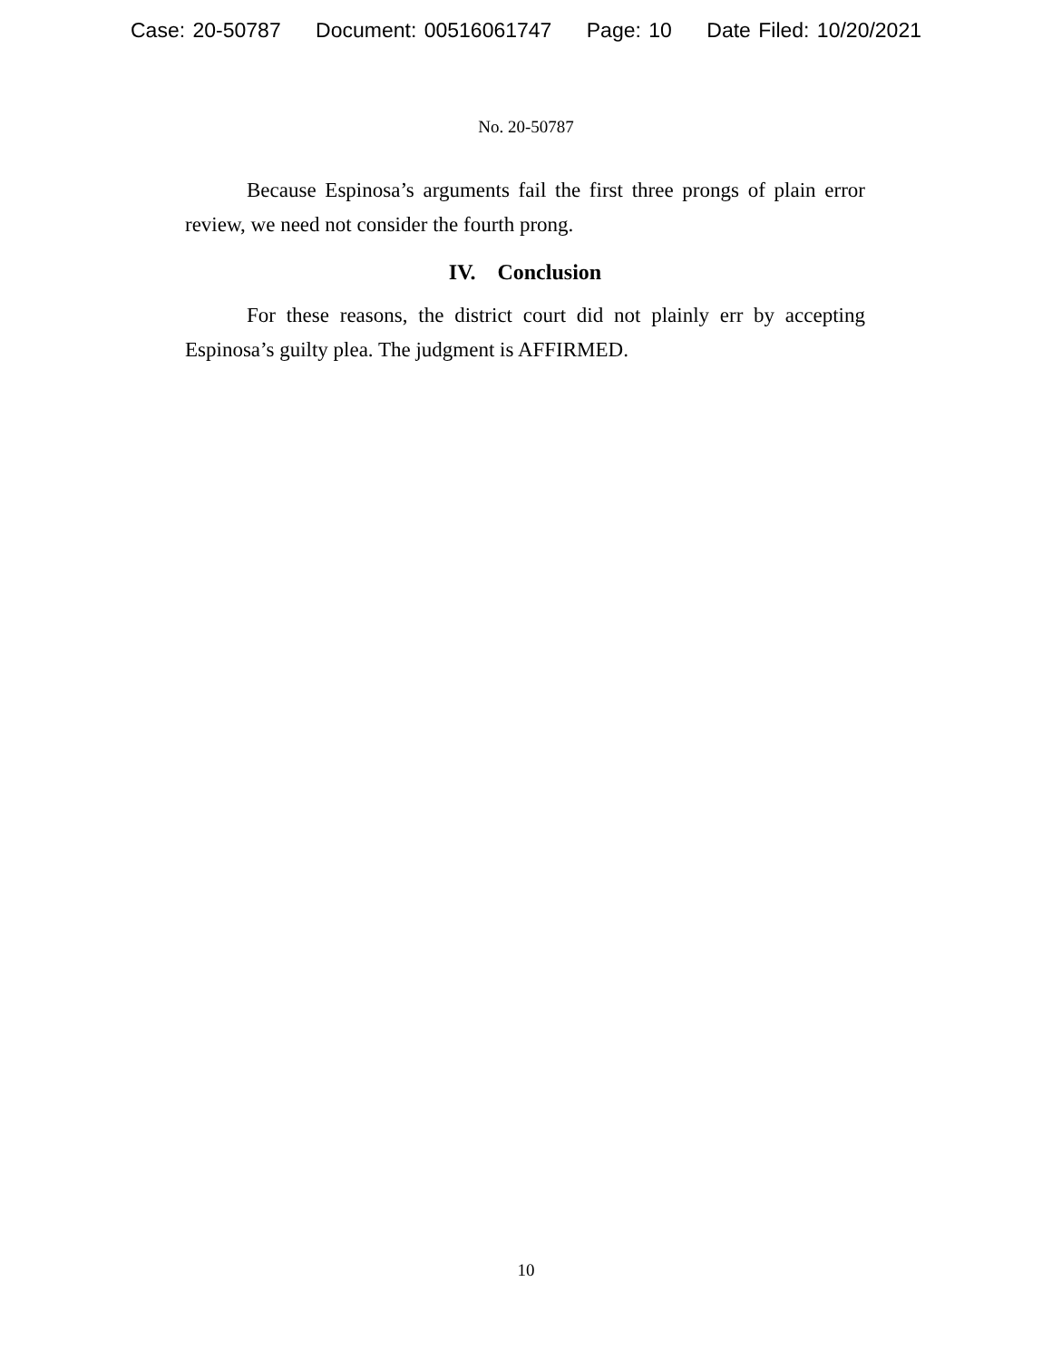Case: 20-50787 Document: 00516061747 Page: 10 Date Filed: 10/20/2021
No. 20-50787
Because Espinosa’s arguments fail the first three prongs of plain error review, we need not consider the fourth prong.
IV. Conclusion
For these reasons, the district court did not plainly err by accepting Espinosa’s guilty plea. The judgment is AFFIRMED.
10